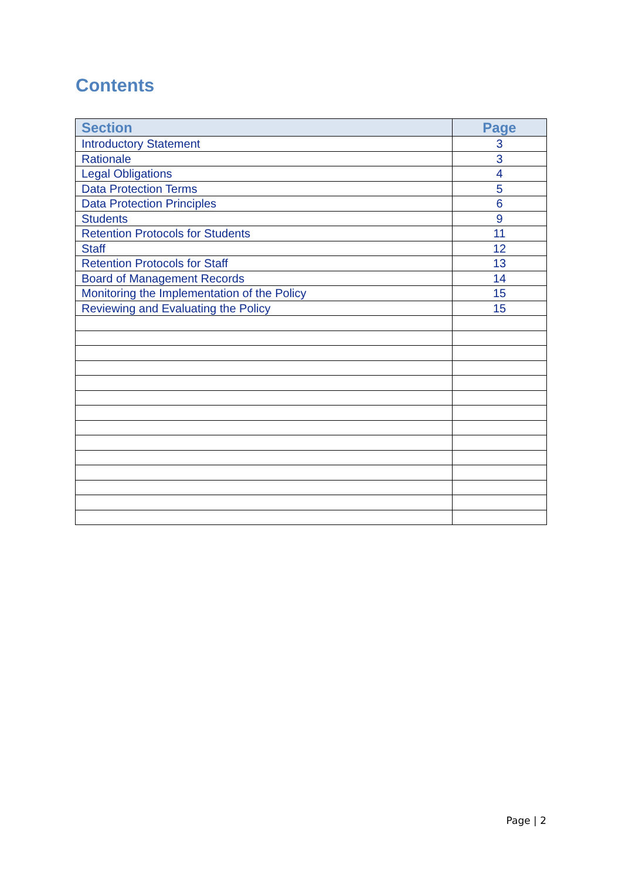Contents
| Section | Page |
| --- | --- |
| Introductory Statement | 3 |
| Rationale | 3 |
| Legal Obligations | 4 |
| Data Protection Terms | 5 |
| Data Protection Principles | 6 |
| Students | 9 |
| Retention Protocols for Students | 11 |
| Staff | 12 |
| Retention Protocols for Staff | 13 |
| Board of Management Records | 14 |
| Monitoring the Implementation of the Policy | 15 |
| Reviewing and Evaluating the Policy | 15 |
Page | 2